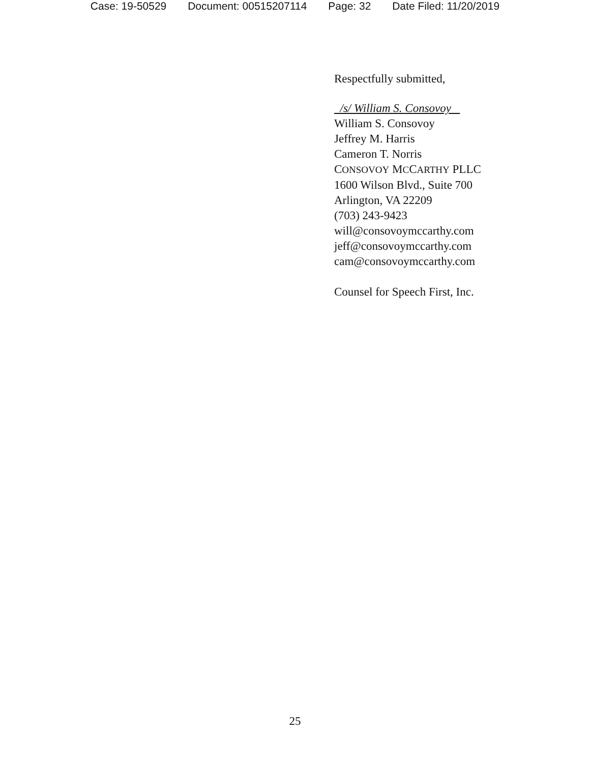Case: 19-50529 Document: 00515207114 Page: 32 Date Filed: 11/20/2019
Respectfully submitted,
/s/ William S. Consovoy
William S. Consovoy
Jeffrey M. Harris
Cameron T. Norris
CONSOVOY MCCARTHY PLLC
1600 Wilson Blvd., Suite 700
Arlington, VA 22209
(703) 243-9423
will@consovoymccarthy.com
jeff@consovoymccarthy.com
cam@consovoymccarthy.com
Counsel for Speech First, Inc.
25